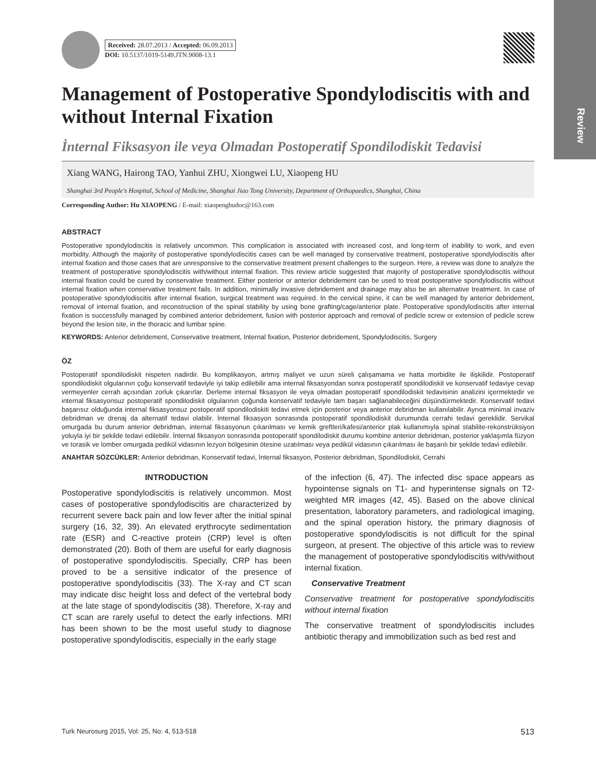Review
Received: 28.07.2013 / Accepted: 06.09.2013
DOI: 10.5137/1019-5149.JTN.9008-13.1
Management of Postoperative Spondylodiscitis with and without Internal Fixation
İnternal Fiksasyon ile veya Olmadan Postoperatif Spondilodiskit Tedavisi
Xiang WANG, Hairong TAO, Yanhui ZHU, Xiongwei LU, Xiaopeng HU
Shanghai 3rd People's Hospital, School of Medicine, Shanghai Jiao Tong University, Department of Orthopaedics, Shanghai, China
Corresponding Author: Hu XIAOPENG / E-mail: xiaopenghudoc@163.com
ABSTRACT
Postoperative spondylodiscitis is relatively uncommon. This complication is associated with increased cost, and long-term of inability to work, and even morbidity. Although the majority of postoperative spondylodiscitis cases can be well managed by conservative treatment, postoperative spondylodiscitis after internal fixation and those cases that are unresponsive to the conservative treatment present challenges to the surgeon. Here, a review was done to analyze the treatment of postoperative spondylodiscitis with/without internal fixation. This review article suggested that majority of postoperative spondylodiscitis without internal fixation could be cured by conservative treatment. Either posterior or anterior debridement can be used to treat postoperative spondylodiscitis without internal fixation when conservative treatment fails. In addition, minimally invasive debridement and drainage may also be an alternative treatment. In case of postoperative spondylodiscitis after internal fixation, surgical treatment was required. In the cervical spine, it can be well managed by anterior debridement, removal of internal fixation, and reconstruction of the spinal stability by using bone grafting/cage/anterior plate. Postoperative spondylodiscitis after internal fixation is successfully managed by combined anterior debridement, fusion with posterior approach and removal of pedicle screw or extension of pedicle screw beyond the lesion site, in the thoracic and lumbar spine.
KEYWORDS: Anterior debridement, Conservative treatment, Internal fixation, Posterior debridement, Spondylodiscitis, Surgery
ÖZ
Postoperatif spondilodiskit nispeten nadirdir. Bu komplikasyon, artmış maliyet ve uzun süreli çalışamama ve hatta morbidite ile ilişkilidir. Postoperatif spondilodiskit olgularının çoğu konservatif tedaviyle iyi takip edilebilir ama internal fiksasyondan sonra postoperatif spondilodiskit ve konservatif tedaviye cevap vermeyenler cerrah açısından zorluk çıkarırlar. Derleme internal fiksasyon ile veya olmadan postoperatif spondilodiskit tedavisinin analizini içermektedir ve internal fiksasyonsuz postoperatif spondilodiskit olgularının çoğunda konservatif tedaviyle tam başarı sağlanabileceğini düşündürmektedir. Konservatif tedavi başarısız olduğunda internal fiksasyonsuz postoperatif spondilodiskiti tedavi etmek için posterior veya anterior debridman kullanılabilir. Ayrıca minimal invaziv debridman ve drenaj da alternatif tedavi olabilir. İnternal fiksasyon sonrasında postoperatif spondilodiskit durumunda cerrahi tedavi gereklidir. Servikal omurgada bu durum anterior debridman, internal fiksasyonun çıkarılması ve kemik greftleri/kafesi/anterior plak kullanımıyla spinal stabilite-rekonstrüksiyon yoluyla iyi bir şekilde tedavi edilebilir. İnternal fiksasyon sonrasında postoperatif spondilodiskit durumu kombine anterior debridman, posterior yaklaşımla füzyon ve torasik ve lomber omurgada pedikül vidasının lezyon bölgesinin ötesine uzatılması veya pedikül vidasının çıkarılması ile başarılı bir şekilde tedavi edilebilir.
ANAHTAR SÖZCÜKLER: Anterior debridman, Konservatif tedavi, İnternal fiksasyon, Posterior debridman, Spondilodiskit, Cerrahi
INTRODUCTION
Postoperative spondylodiscitis is relatively uncommon. Most cases of postoperative spondylodiscitis are characterized by recurrent severe back pain and low fever after the initial spinal surgery (16, 32, 39). An elevated erythrocyte sedimentation rate (ESR) and C-reactive protein (CRP) level is often demonstrated (20). Both of them are useful for early diagnosis of postoperative spondylodiscitis. Specially, CRP has been proved to be a sensitive indicator of the presence of postoperative spondylodiscitis (33). The X-ray and CT scan may indicate disc height loss and defect of the vertebral body at the late stage of spondylodiscitis (38). Therefore, X-ray and CT scan are rarely useful to detect the early infections. MRI has been shown to be the most useful study to diagnose postoperative spondylodiscitis, especially in the early stage
of the infection (6, 47). The infected disc space appears as hypointense signals on T1- and hyperintense signals on T2-weighted MR images (42, 45). Based on the above clinical presentation, laboratory parameters, and radiological imaging, and the spinal operation history, the primary diagnosis of postoperative spondylodiscitis is not difficult for the spinal surgeon, at present. The objective of this article was to review the management of postoperative spondylodiscitis with/without internal fixation.
Conservative Treatment
Conservative treatment for postoperative spondylodiscitis without internal fixation
The conservative treatment of spondylodiscitis includes antibiotic therapy and immobilization such as bed rest and
Turk Neurosurg 2015, Vol: 25, No: 4, 513-518 513